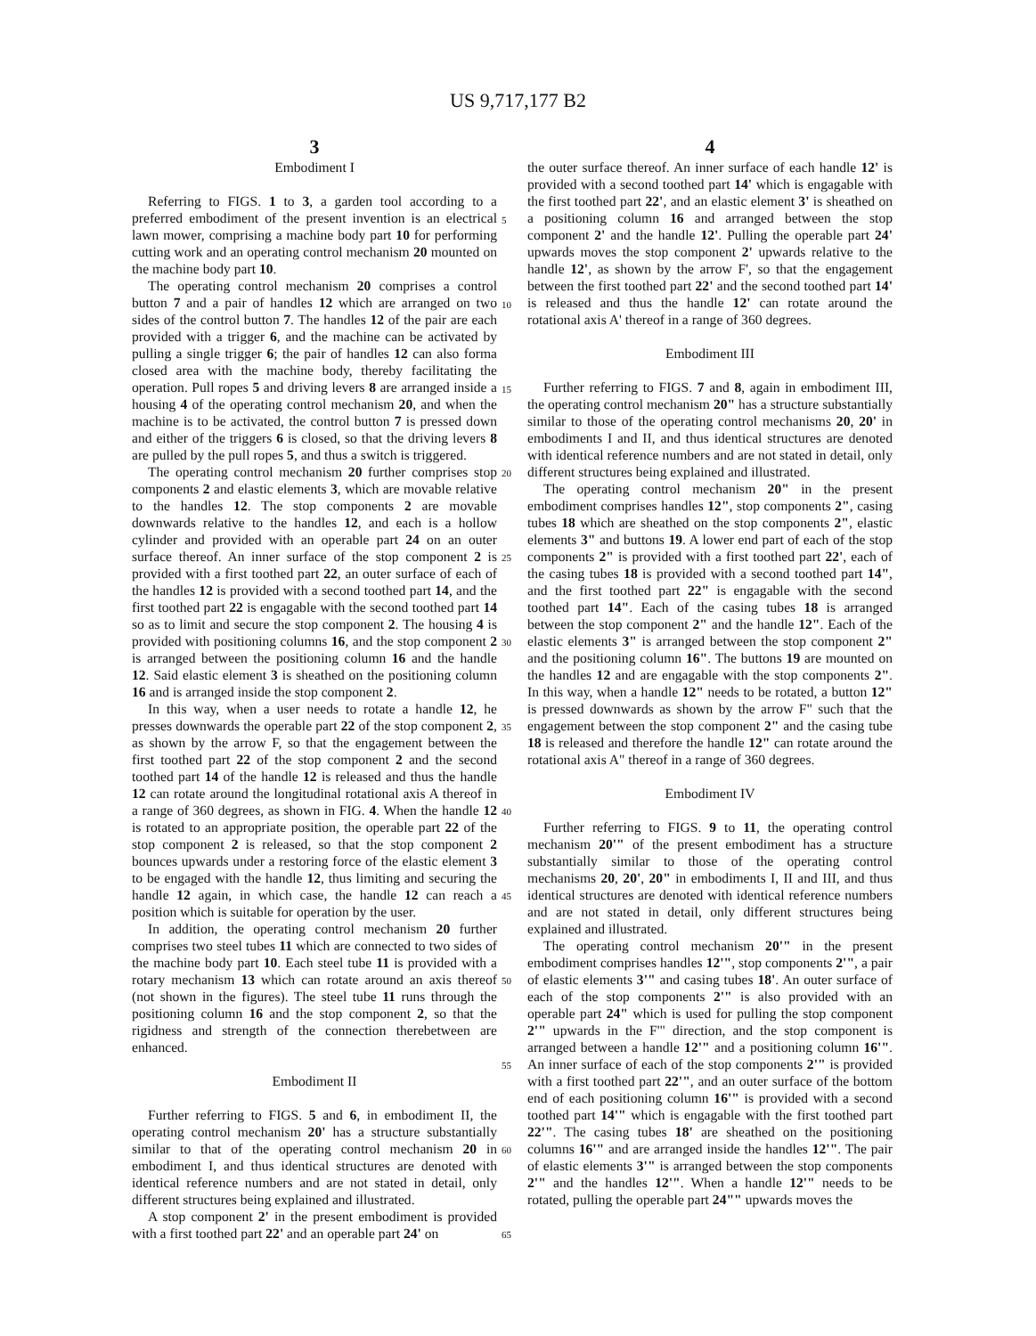US 9,717,177 B2
3
Embodiment I
Referring to FIGS. 1 to 3, a garden tool according to a preferred embodiment of the present invention is an electrical lawn mower, comprising a machine body part 10 for performing cutting work and an operating control mechanism 20 mounted on the machine body part 10.
The operating control mechanism 20 comprises a control button 7 and a pair of handles 12 which are arranged on two sides of the control button 7. The handles 12 of the pair are each provided with a trigger 6, and the machine can be activated by pulling a single trigger 6; the pair of handles 12 can also forma closed area with the machine body, thereby facilitating the operation. Pull ropes 5 and driving levers 8 are arranged inside a housing 4 of the operating control mechanism 20, and when the machine is to be activated, the control button 7 is pressed down and either of the triggers 6 is closed, so that the driving levers 8 are pulled by the pull ropes 5, and thus a switch is triggered.
The operating control mechanism 20 further comprises stop components 2 and elastic elements 3, which are movable relative to the handles 12. The stop components 2 are movable downwards relative to the handles 12, and each is a hollow cylinder and provided with an operable part 24 on an outer surface thereof. An inner surface of the stop component 2 is provided with a first toothed part 22, an outer surface of each of the handles 12 is provided with a second toothed part 14, and the first toothed part 22 is engagable with the second toothed part 14 so as to limit and secure the stop component 2. The housing 4 is provided with positioning columns 16, and the stop component 2 is arranged between the positioning column 16 and the handle 12. Said elastic element 3 is sheathed on the positioning column 16 and is arranged inside the stop component 2.
In this way, when a user needs to rotate a handle 12, he presses downwards the operable part 22 of the stop component 2, as shown by the arrow F, so that the engagement between the first toothed part 22 of the stop component 2 and the second toothed part 14 of the handle 12 is released and thus the handle 12 can rotate around the longitudinal rotational axis A thereof in a range of 360 degrees, as shown in FIG. 4. When the handle 12 is rotated to an appropriate position, the operable part 22 of the stop component 2 is released, so that the stop component 2 bounces upwards under a restoring force of the elastic element 3 to be engaged with the handle 12, thus limiting and securing the handle 12 again, in which case, the handle 12 can reach a position which is suitable for operation by the user.
In addition, the operating control mechanism 20 further comprises two steel tubes 11 which are connected to two sides of the machine body part 10. Each steel tube 11 is provided with a rotary mechanism 13 which can rotate around an axis thereof (not shown in the figures). The steel tube 11 runs through the positioning column 16 and the stop component 2, so that the rigidness and strength of the connection therebetween are enhanced.
Embodiment II
Further referring to FIGS. 5 and 6, in embodiment II, the operating control mechanism 20' has a structure substantially similar to that of the operating control mechanism 20 in embodiment I, and thus identical structures are denoted with identical reference numbers and are not stated in detail, only different structures being explained and illustrated.
A stop component 2' in the present embodiment is provided with a first toothed part 22' and an operable part 24' on
4
the outer surface thereof. An inner surface of each handle 12' is provided with a second toothed part 14' which is engagable with the first toothed part 22', and an elastic element 3' is sheathed on a positioning column 16 and arranged between the stop component 2' and the handle 12'. Pulling the operable part 24' upwards moves the stop component 2' upwards relative to the handle 12', as shown by the arrow F', so that the engagement between the first toothed part 22' and the second toothed part 14' is released and thus the handle 12' can rotate around the rotational axis A' thereof in a range of 360 degrees.
Embodiment III
Further referring to FIGS. 7 and 8, again in embodiment III, the operating control mechanism 20" has a structure substantially similar to those of the operating control mechanisms 20, 20' in embodiments I and II, and thus identical structures are denoted with identical reference numbers and are not stated in detail, only different structures being explained and illustrated.
The operating control mechanism 20" in the present embodiment comprises handles 12", stop components 2", casing tubes 18 which are sheathed on the stop components 2", elastic elements 3" and buttons 19. A lower end part of each of the stop components 2" is provided with a first toothed part 22', each of the casing tubes 18 is provided with a second toothed part 14", and the first toothed part 22" is engagable with the second toothed part 14". Each of the casing tubes 18 is arranged between the stop component 2" and the handle 12". Each of the elastic elements 3" is arranged between the stop component 2" and the positioning column 16". The buttons 19 are mounted on the handles 12 and are engagable with the stop components 2". In this way, when a handle 12" needs to be rotated, a button 12" is pressed downwards as shown by the arrow F" such that the engagement between the stop component 2" and the casing tube 18 is released and therefore the handle 12" can rotate around the rotational axis A" thereof in a range of 360 degrees.
Embodiment IV
Further referring to FIGS. 9 to 11, the operating control mechanism 20'" of the present embodiment has a structure substantially similar to those of the operating control mechanisms 20, 20', 20" in embodiments I, II and III, and thus identical structures are denoted with identical reference numbers and are not stated in detail, only different structures being explained and illustrated.
The operating control mechanism 20'" in the present embodiment comprises handles 12'", stop components 2'", a pair of elastic elements 3'" and casing tubes 18'. An outer surface of each of the stop components 2'" is also provided with an operable part 24" which is used for pulling the stop component 2'" upwards in the F'" direction, and the stop component is arranged between a handle 12'" and a positioning column 16'". An inner surface of each of the stop components 2'" is provided with a first toothed part 22'", and an outer surface of the bottom end of each positioning column 16'" is provided with a second toothed part 14'" which is engagable with the first toothed part 22'". The casing tubes 18' are sheathed on the positioning columns 16'" and are arranged inside the handles 12'". The pair of elastic elements 3'" is arranged between the stop components 2'" and the handles 12'". When a handle 12'" needs to be rotated, pulling the operable part 24"" upwards moves the
5
10
15
20
25
30
35
40
45
50
55
60
65